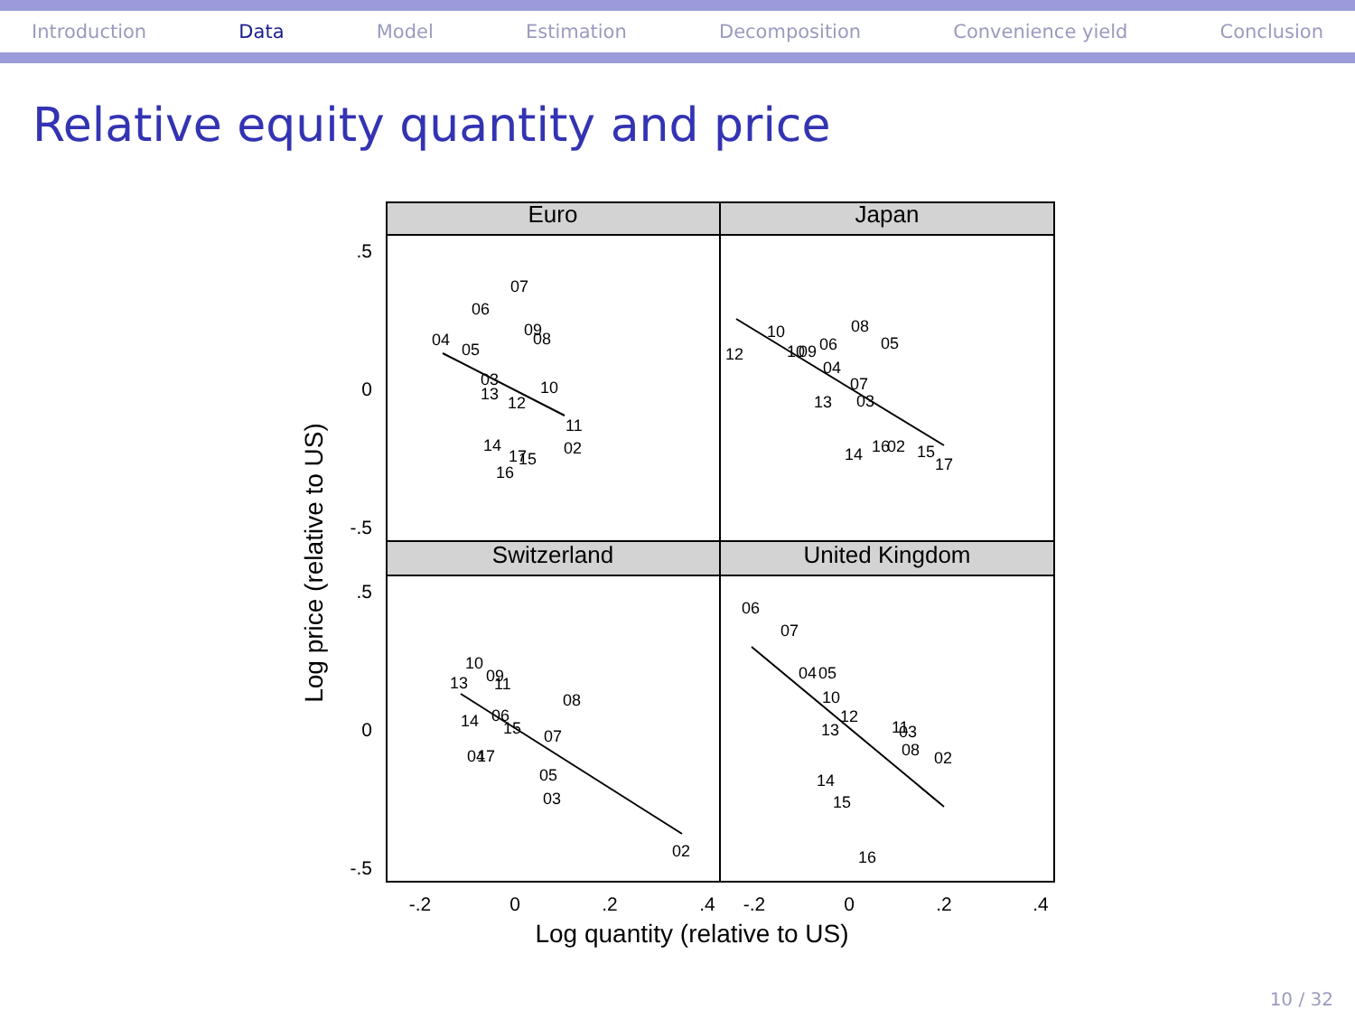Introduction Data Model Estimation Decomposition Convenience yield Conclusion
Relative equity quantity and price
Euro
Japan
Switzerland
United Kingdom
.5
0
-.5
.5
0
-.5
-.2
0
.2
.4
-.2
0
.2
.4
Log quantity (relative to US)
Log price (relative to US)
07
06
09
08
04
05
03
13
10
12
11
14
02
17
15
16
10
08
05
12
10
09
06
04
07
03
13
14
16
02
15
17
06
07
04
05
10
12
13
11
03
08
02
14
15
16
10
13
09
11
08
14
06
15
07
04
17
05
03
02
10 / 32